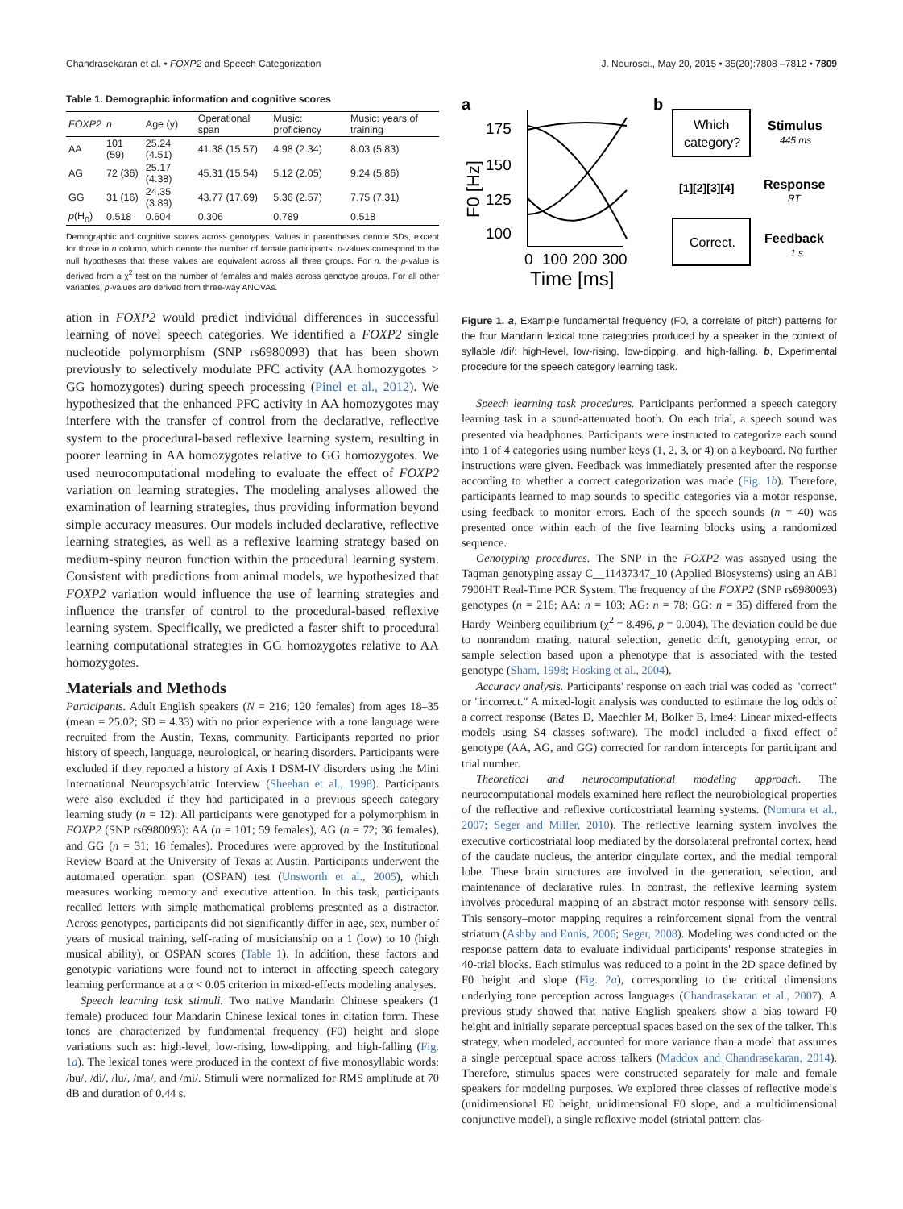Chandrasekaran et al. • FOXP2 and Speech Categorization J. Neurosci., May 20, 2015 • 35(20):7808 –7812 • 7809
Table 1. Demographic information and cognitive scores
| FOXP2 | n | Age (y) | Operational span | Music: proficiency | Music: years of training |
| --- | --- | --- | --- | --- | --- |
| AA | 101 (59) | 25.24 (4.51) | 41.38 (15.57) | 4.98 (2.34) | 8.03 (5.83) |
| AG | 72 (36) | 25.17 (4.38) | 45.31 (15.54) | 5.12 (2.05) | 9.24 (5.86) |
| GG | 31 (16) | 24.35 (3.89) | 43.77 (17.69) | 5.36 (2.57) | 7.75 (7.31) |
| p (H<sub>0</sub>) | 0.518 | 0.604 | 0.306 | 0.789 | 0.518 |
Demographic and cognitive scores across genotypes. Values in parentheses denote SDs, except for those in n column, which denote the number of female participants. p-values correspond to the null hypotheses that these values are equivalent across all three groups. For n, the p-value is derived from a χ<sup>2</sup> test on the number of females and males across genotype groups. For all other variables, p-values are derived from three-way ANOVAs.
ation in FOXP2 would predict individual differences in successful learning of novel speech categories. We identified a FOXP2 single nucleotide polymorphism (SNP rs6980093) that has been shown previously to selectively modulate PFC activity (AA homozygotes > GG homozygotes) during speech processing (Pinel et al., 2012). We hypothesized that the enhanced PFC activity in AA homozygotes may interfere with the transfer of control from the declarative, reflective system to the procedural-based reflexive learning system, resulting in poorer learning in AA homozygotes relative to GG homozygotes. We used neurocomputational modeling to evaluate the effect of FOXP2 variation on learning strategies. The modeling analyses allowed the examination of learning strategies, thus providing information beyond simple accuracy measures. Our models included declarative, reflective learning strategies, as well as a reflexive learning strategy based on medium-spiny neuron function within the procedural learning system. Consistent with predictions from animal models, we hypothesized that FOXP2 variation would influence the use of learning strategies and influence the transfer of control to the procedural-based reflexive learning system. Specifically, we predicted a faster shift to procedural learning computational strategies in GG homozygotes relative to AA homozygotes.
Materials and Methods
Participants. Adult English speakers (N = 216; 120 females) from ages 18–35 (mean = 25.02; SD = 4.33) with no prior experience with a tone language were recruited from the Austin, Texas, community. Participants reported no prior history of speech, language, neurological, or hearing disorders. Participants were excluded if they reported a history of Axis I DSM-IV disorders using the Mini International Neuropsychiatric Interview (Sheehan et al., 1998). Participants were also excluded if they had participated in a previous speech category learning study (n = 12). All participants were genotyped for a polymorphism in FOXP2 (SNP rs6980093): AA (n = 101; 59 females), AG (n = 72; 36 females), and GG (n = 31; 16 females). Procedures were approved by the Institutional Review Board at the University of Texas at Austin. Participants underwent the automated operation span (OSPAN) test (Unsworth et al., 2005), which measures working memory and executive attention. In this task, participants recalled letters with simple mathematical problems presented as a distractor. Across genotypes, participants did not significantly differ in age, sex, number of years of musical training, self-rating of musicianship on a 1 (low) to 10 (high musical ability), or OSPAN scores (Table 1). In addition, these factors and genotypic variations were found not to interact in affecting speech category learning performance at a α < 0.05 criterion in mixed-effects modeling analyses.
Speech learning task stimuli. Two native Mandarin Chinese speakers (1 female) produced four Mandarin Chinese lexical tones in citation form. These tones are characterized by fundamental frequency (F0) height and slope variations such as: high-level, low-rising, low-dipping, and high-falling (Fig. 1a). The lexical tones were produced in the context of five monosyllabic words: /bu/, /di/, /lu/, /ma/, and /mi/. Stimuli were normalized for RMS amplitude at 70 dB and duration of 0.44 s.
a
F0 [Hz]
175
150
125
100
0
100 200 300
Time [ms]
b
Which
category?
Stimulus
445 ms
[1][2][3][4]
Response
RT
Correct.
Feedback
1 s
Figure 1. a, Example fundamental frequency (F0, a correlate of pitch) patterns for the four Mandarin lexical tone categories produced by a speaker in the context of syllable /di/: high-level, low-rising, low-dipping, and high-falling. b, Experimental procedure for the speech category learning task.
Speech learning task procedures. Participants performed a speech category learning task in a sound-attenuated booth. On each trial, a speech sound was presented via headphones. Participants were instructed to categorize each sound into 1 of 4 categories using number keys (1, 2, 3, or 4) on a keyboard. No further instructions were given. Feedback was immediately presented after the response according to whether a correct categorization was made (Fig. 1b). Therefore, participants learned to map sounds to specific categories via a motor response, using feedback to monitor errors. Each of the speech sounds (n = 40) was presented once within each of the five learning blocks using a randomized sequence.
Genotyping procedures. The SNP in the FOXP2 was assayed using the Taqman genotyping assay C__11437347_10 (Applied Biosystems) using an ABI 7900HT Real-Time PCR System. The frequency of the FOXP2 (SNP rs6980093) genotypes (n = 216; AA: n = 103; AG: n = 78; GG: n = 35) differed from the Hardy–Weinberg equilibrium (χ<sup>2</sup> = 8.496, p = 0.004). The deviation could be due to nonrandom mating, natural selection, genetic drift, genotyping error, or sample selection based upon a phenotype that is associated with the tested genotype (Sham, 1998; Hosking et al., 2004).
Accuracy analysis. Participants' response on each trial was coded as "correct" or "incorrect." A mixed-logit analysis was conducted to estimate the log odds of a correct response (Bates D, Maechler M, Bolker B, lme4: Linear mixed-effects models using S4 classes software). The model included a fixed effect of genotype (AA, AG, and GG) corrected for random intercepts for participant and trial number.
Theoretical and neurocomputational modeling approach. The neurocomputational models examined here reflect the neurobiological properties of the reflective and reflexive corticostriatal learning systems. (Nomura et al., 2007; Seger and Miller, 2010). The reflective learning system involves the executive corticostriatal loop mediated by the dorsolateral prefrontal cortex, head of the caudate nucleus, the anterior cingulate cortex, and the medial temporal lobe. These brain structures are involved in the generation, selection, and maintenance of declarative rules. In contrast, the reflexive learning system involves procedural mapping of an abstract motor response with sensory cells. This sensory–motor mapping requires a reinforcement signal from the ventral striatum (Ashby and Ennis, 2006; Seger, 2008). Modeling was conducted on the response pattern data to evaluate individual participants' response strategies in 40-trial blocks. Each stimulus was reduced to a point in the 2D space defined by F0 height and slope (Fig. 2a), corresponding to the critical dimensions underlying tone perception across languages (Chandrasekaran et al., 2007). A previous study showed that native English speakers show a bias toward F0 height and initially separate perceptual spaces based on the sex of the talker. This strategy, when modeled, accounted for more variance than a model that assumes a single perceptual space across talkers (Maddox and Chandrasekaran, 2014). Therefore, stimulus spaces were constructed separately for male and female speakers for modeling purposes. We explored three classes of reflective models (unidimensional F0 height, unidimensional F0 slope, and a multidimensional conjunctive model), a single reflexive model (striatal pattern clas-